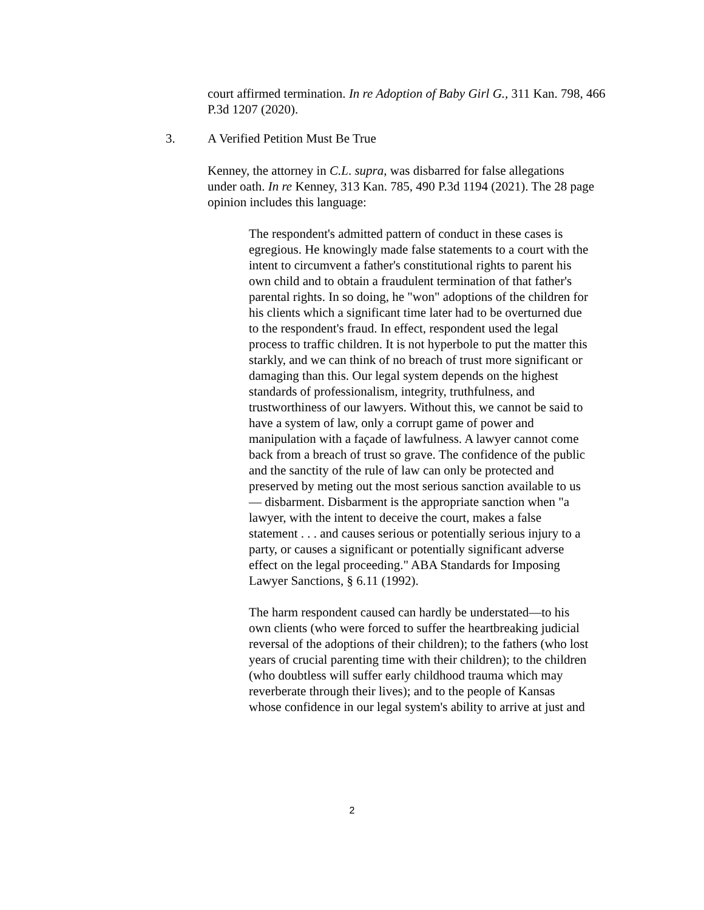court affirmed termination. In re Adoption of Baby Girl G., 311 Kan. 798, 466 P.3d 1207 (2020).
3. A Verified Petition Must Be True
Kenney, the attorney in C.L. supra, was disbarred for false allegations under oath. In re Kenney, 313 Kan. 785, 490 P.3d 1194 (2021). The 28 page opinion includes this language:
The respondent's admitted pattern of conduct in these cases is egregious. He knowingly made false statements to a court with the intent to circumvent a father's constitutional rights to parent his own child and to obtain a fraudulent termination of that father's parental rights. In so doing, he "won" adoptions of the children for his clients which a significant time later had to be overturned due to the respondent's fraud. In effect, respondent used the legal process to traffic children. It is not hyperbole to put the matter this starkly, and we can think of no breach of trust more significant or damaging than this. Our legal system depends on the highest standards of professionalism, integrity, truthfulness, and trustworthiness of our lawyers. Without this, we cannot be said to have a system of law, only a corrupt game of power and manipulation with a façade of lawfulness. A lawyer cannot come back from a breach of trust so grave. The confidence of the public and the sanctity of the rule of law can only be protected and preserved by meting out the most serious sanction available to us— disbarment. Disbarment is the appropriate sanction when "a lawyer, with the intent to deceive the court, makes a false statement . . . and causes serious or potentially serious injury to a party, or causes a significant or potentially significant adverse effect on the legal proceeding." ABA Standards for Imposing Lawyer Sanctions, § 6.11 (1992).
The harm respondent caused can hardly be understated—to his own clients (who were forced to suffer the heartbreaking judicial reversal of the adoptions of their children); to the fathers (who lost years of crucial parenting time with their children); to the children (who doubtless will suffer early childhood trauma which may reverberate through their lives); and to the people of Kansas whose confidence in our legal system's ability to arrive at just and
2